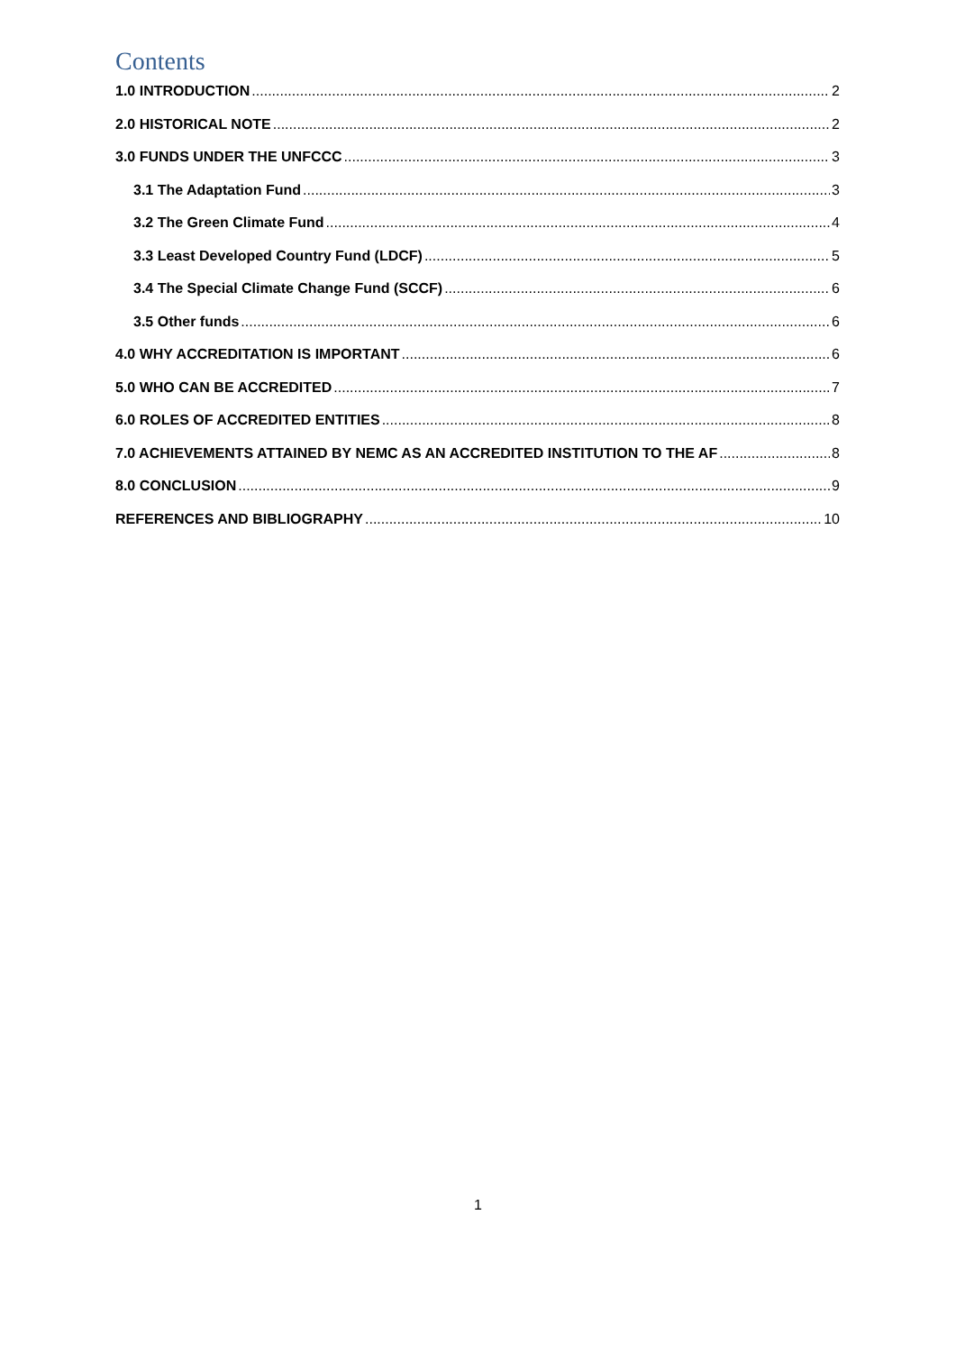Contents
1.0 INTRODUCTION 2
2.0 HISTORICAL NOTE 2
3.0 FUNDS UNDER THE UNFCCC 3
3.1 The Adaptation Fund 3
3.2 The Green Climate Fund 4
3.3 Least Developed Country Fund (LDCF) 5
3.4 The Special Climate Change Fund (SCCF) 6
3.5 Other funds 6
4.0 WHY ACCREDITATION IS IMPORTANT 6
5.0 WHO CAN BE ACCREDITED 7
6.0 ROLES OF ACCREDITED ENTITIES 8
7.0 ACHIEVEMENTS ATTAINED BY NEMC AS AN ACCREDITED INSTITUTION TO THE AF 8
8.0 CONCLUSION 9
REFERENCES AND BIBLIOGRAPHY 10
1